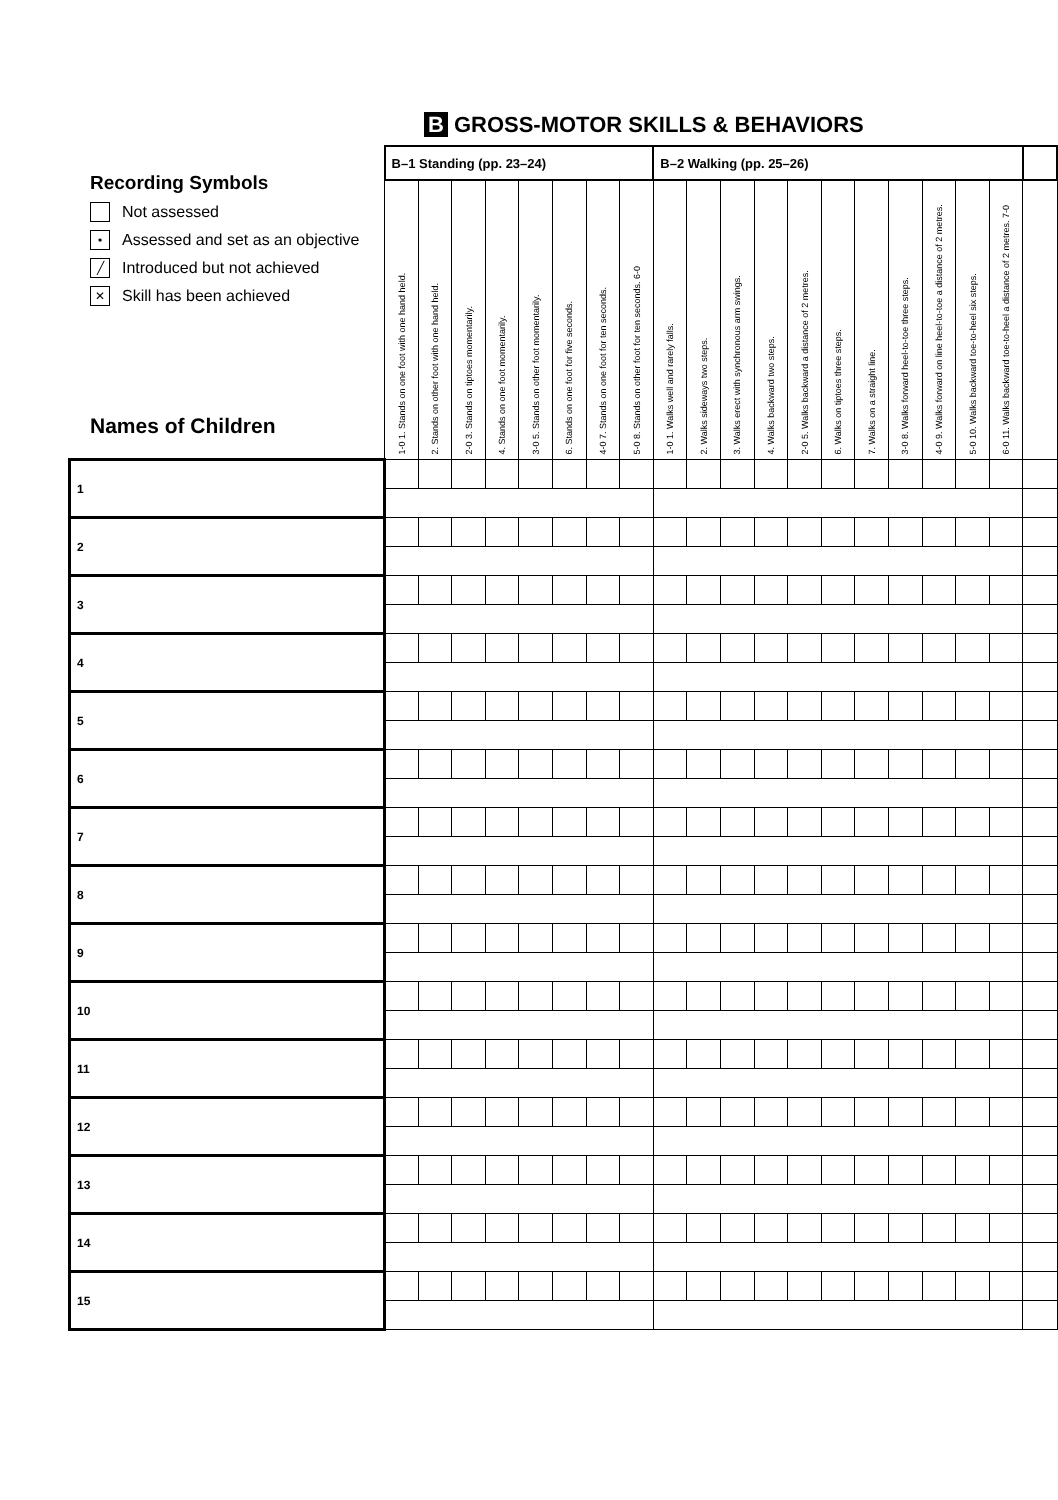B GROSS-MOTOR SKILLS & BEHAVIORS
Recording Symbols
Not assessed
• Assessed and set as an objective
╱ Introduced but not achieved
✕ Skill has been achieved
Names of Children
| | B–1 Standing (pp. 23–24) | | | | | | | | B–2 Walking (pp. 25–26) | | | | | | | | | | | |
| | 1-0 1. Stands on one foot with one hand held. | 2. Stands on other foot with one hand held. | 2-0 3. Stands on tiptoes momentarily. | 4. Stands on one foot momentarily. | 3-0 5. Stands on other foot momentarily. | 6. Stands on one foot for five seconds. | 4-0 7. Stands on one foot for ten seconds. | 5-0 8. Stands on other foot for ten seconds. 6-0 | 1-0 1. Walks well and rarely falls. | 2. Walks sideways two steps. | 3. Walks erect with synchronous arm swings. | 4. Walks backward two steps. | 2-0 5. Walks backward a distance of 2 metres. | 6. Walks on tiptoes three steps. | 7. Walks on a straight line. | 3-0 8. Walks forward heel-to-toe three steps. | 4-0 9. Walks forward on line heel-to-toe a distance of 2 metres. | 5-0 10. Walks backward toe-to-heel six steps. | 6-0 11. Walks backward toe-to-heel a distance of 2 metres. 7-0 | |
| 1 | | | | | | | | | | | | | | | | | | | | |
| 2 | | | | | | | | | | | | | | | | | | | | |
| 3 | | | | | | | | | | | | | | | | | | | | |
| 4 | | | | | | | | | | | | | | | | | | | | |
| 5 | | | | | | | | | | | | | | | | | | | | |
| 6 | | | | | | | | | | | | | | | | | | | | |
| 7 | | | | | | | | | | | | | | | | | | | | |
| 8 | | | | | | | | | | | | | | | | | | | | |
| 9 | | | | | | | | | | | | | | | | | | | | |
| 10 | | | | | | | | | | | | | | | | | | | | |
| 11 | | | | | | | | | | | | | | | | | | | | |
| 12 | | | | | | | | | | | | | | | | | | | | |
| 13 | | | | | | | | | | | | | | | | | | | | |
| 14 | | | | | | | | | | | | | | | | | | | | |
| 15 | | | | | | | | | | | | | | | | | | | | |